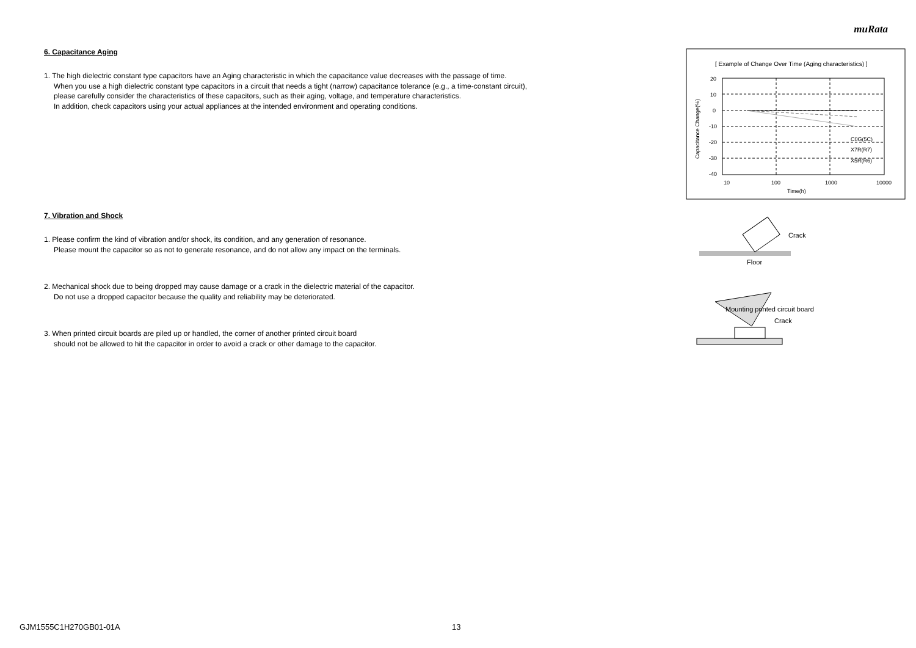muRata
6. Capacitance Aging
1. The high dielectric constant type capacitors have an Aging characteristic in which the capacitance value decreases with the passage of time.
When you use a high dielectric constant type capacitors in a circuit that needs a tight (narrow) capacitance tolerance (e.g., a time-constant circuit),
please carefully consider the characteristics of these capacitors, such as their aging, voltage, and temperature characteristics.
In addition, check capacitors using your actual appliances at the intended environment and operating conditions.
7. Vibration and Shock
1. Please confirm the kind of vibration and/or shock, its condition, and any generation of resonance.
Please mount the capacitor so as not to generate resonance, and do not allow any impact on the terminals.
2. Mechanical shock due to being dropped may cause damage or a crack in the dielectric material of the capacitor.
Do not use a dropped capacitor because the quality and reliability may be deteriorated.
3. When printed circuit boards are piled up or handled, the corner of another printed circuit board
should not be allowed to hit the capacitor in order to avoid a crack or other damage to the capacitor.
[ Example of Change Over Time (Aging characteristics) ]
20
10
0
-10
-20
-30
-40
10
100
1000
10000
Time(h)
C0G(5C)
X7R(R7)
X5R(R6)
Capacitance Change(%)
Crack
Floor
Mounting printed circuit board
Crack
GJM1555C1H270GB01-01A 13